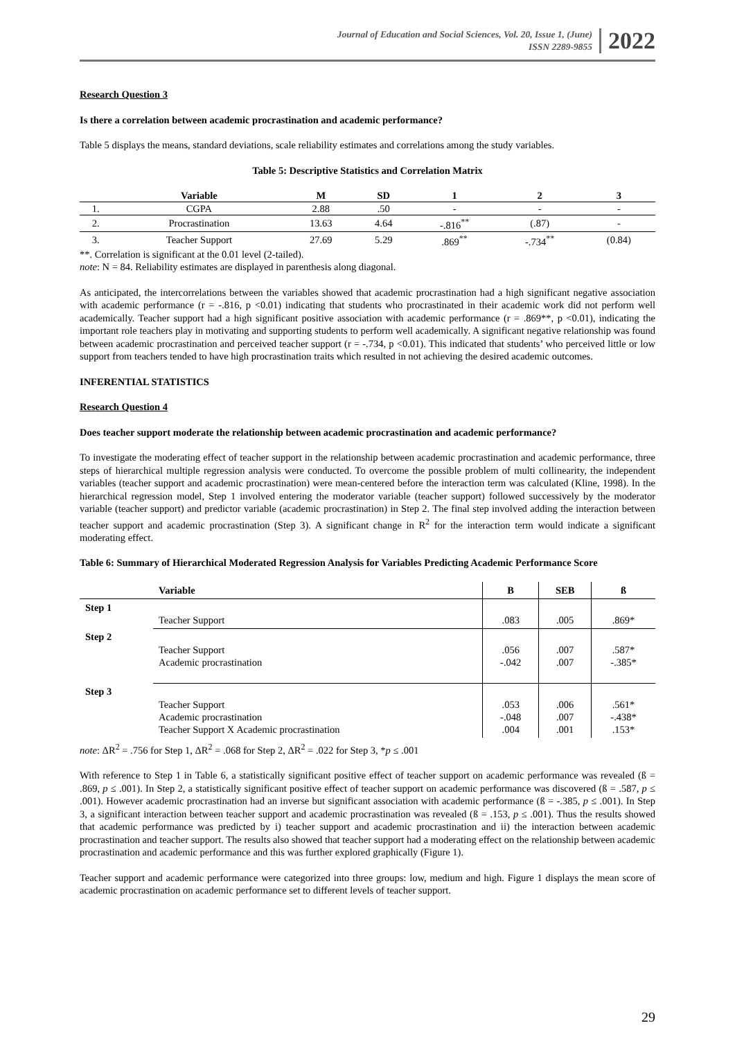Journal of Education and Social Sciences, Vol. 20, Issue 1, (June)
ISSN 2289-9855
2022
Research Question 3
Is there a correlation between academic procrastination and academic performance?
Table 5 displays the means, standard deviations, scale reliability estimates and correlations among the study variables.
Table 5: Descriptive Statistics and Correlation Matrix
| | Variable | M | SD | 1 | 2 | 3 |
| --- | --- | --- | --- | --- | --- | --- |
| 1. | CGPA | 2.88 | .50 | - | - | - |
| 2. | Procrastination | 13.63 | 4.64 | -.816<sup>**</sup> | (.87) | - |
| 3. | Teacher Support | 27.69 | 5.29 | .869<sup>**</sup> | -.734<sup>**</sup> | (0.84) |
**. Correlation is significant at the 0.01 level (2-tailed).
note: N = 84. Reliability estimates are displayed in parenthesis along diagonal.
As anticipated, the intercorrelations between the variables showed that academic procrastination had a high significant negative association with academic performance (r = -.816, p <0.01) indicating that students who procrastinated in their academic work did not perform well academically. Teacher support had a high significant positive association with academic performance (r = .869**, p <0.01), indicating the important role teachers play in motivating and supporting students to perform well academically. A significant negative relationship was found between academic procrastination and perceived teacher support (r = -.734, p <0.01). This indicated that students’ who perceived little or low support from teachers tended to have high procrastination traits which resulted in not achieving the desired academic outcomes.
INFERENTIAL STATISTICS
Research Question 4
Does teacher support moderate the relationship between academic procrastination and academic performance?
To investigate the moderating effect of teacher support in the relationship between academic procrastination and academic performance, three steps of hierarchical multiple regression analysis were conducted. To overcome the possible problem of multi collinearity, the independent variables (teacher support and academic procrastination) were mean-centered before the interaction term was calculated (Kline, 1998). In the hierarchical regression model, Step 1 involved entering the moderator variable (teacher support) followed successively by the moderator variable (teacher support) and predictor variable (academic procrastination) in Step 2. The final step involved adding the interaction between teacher support and academic procrastination (Step 3). A significant change in R<sup>2</sup> for the interaction term would indicate a significant moderating effect.
Table 6: Summary of Hierarchical Moderated Regression Analysis for Variables Predicting Academic Performance Score
| | Variable | B | SEB | ß |
| --- | --- | --- | --- | --- |
| Step 1 | Teacher Support | .083 | .005 | .869* |
| Step 2 | Teacher Support Academic procrastination | .056 -.042 | .007 .007 | .587* -.385* |
| Step 3 | Teacher Support Academic procrastination Teacher Support X Academic procrastination | .053 -.048 .004 | .006 .007 .001 | .561* -.438* .153* |
note: ΔR<sup>2</sup> = .756 for Step 1, ΔR<sup>2</sup> = .068 for Step 2, ΔR<sup>2</sup> = .022 for Step 3, *p ≤ .001
With reference to Step 1 in Table 6, a statistically significant positive effect of teacher support on academic performance was revealed (ß = .869, p ≤ .001). In Step 2, a statistically significant positive effect of teacher support on academic performance was discovered (ß = .587, p ≤ .001). However academic procrastination had an inverse but significant association with academic performance (ß = -.385, p ≤ .001). In Step 3, a significant interaction between teacher support and academic procrastination was revealed (ß = .153, p ≤ .001). Thus the results showed that academic performance was predicted by i) teacher support and academic procrastination and ii) the interaction between academic procrastination and teacher support. The results also showed that teacher support had a moderating effect on the relationship between academic procrastination and academic performance and this was further explored graphically (Figure 1).
Teacher support and academic performance were categorized into three groups: low, medium and high. Figure 1 displays the mean score of academic procrastination on academic performance set to different levels of teacher support.
29